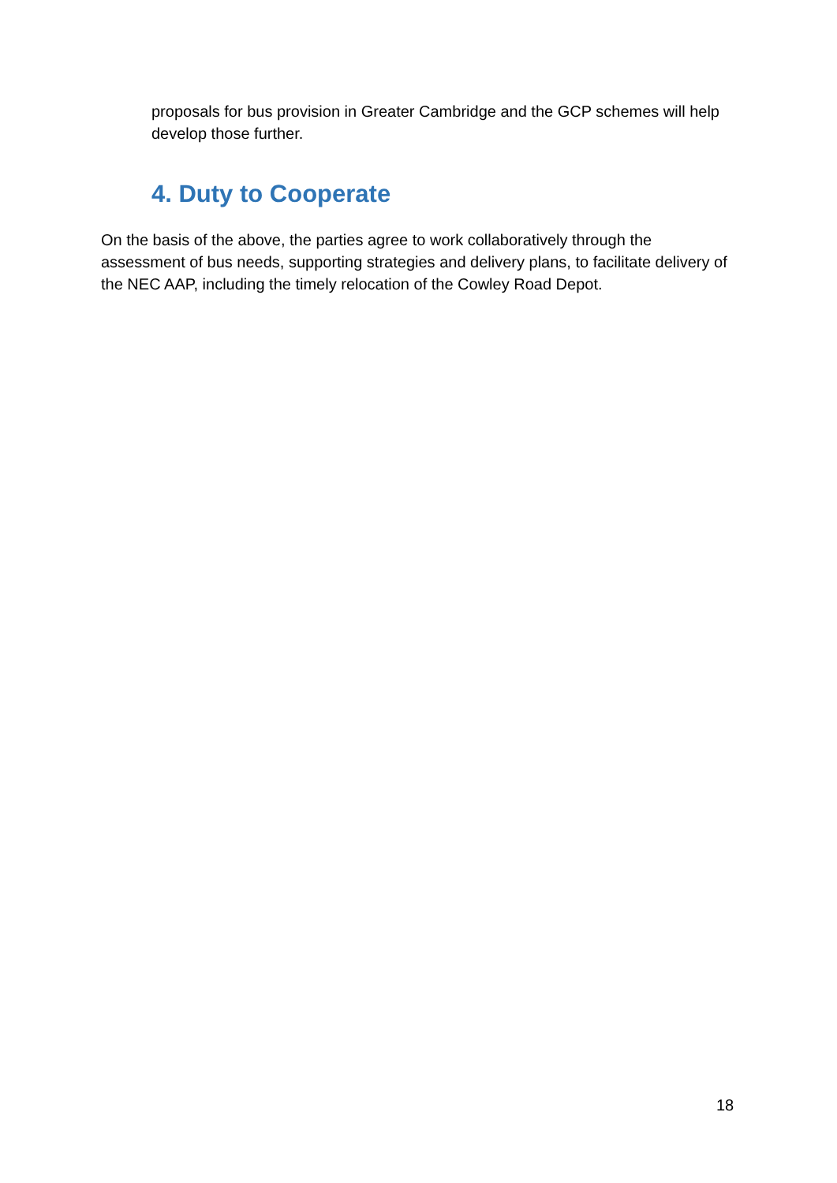proposals for bus provision in Greater Cambridge and the GCP schemes will help develop those further.
4. Duty to Cooperate
On the basis of the above, the parties agree to work collaboratively through the assessment of bus needs, supporting strategies and delivery plans, to facilitate delivery of the NEC AAP, including the timely relocation of the Cowley Road Depot.
18